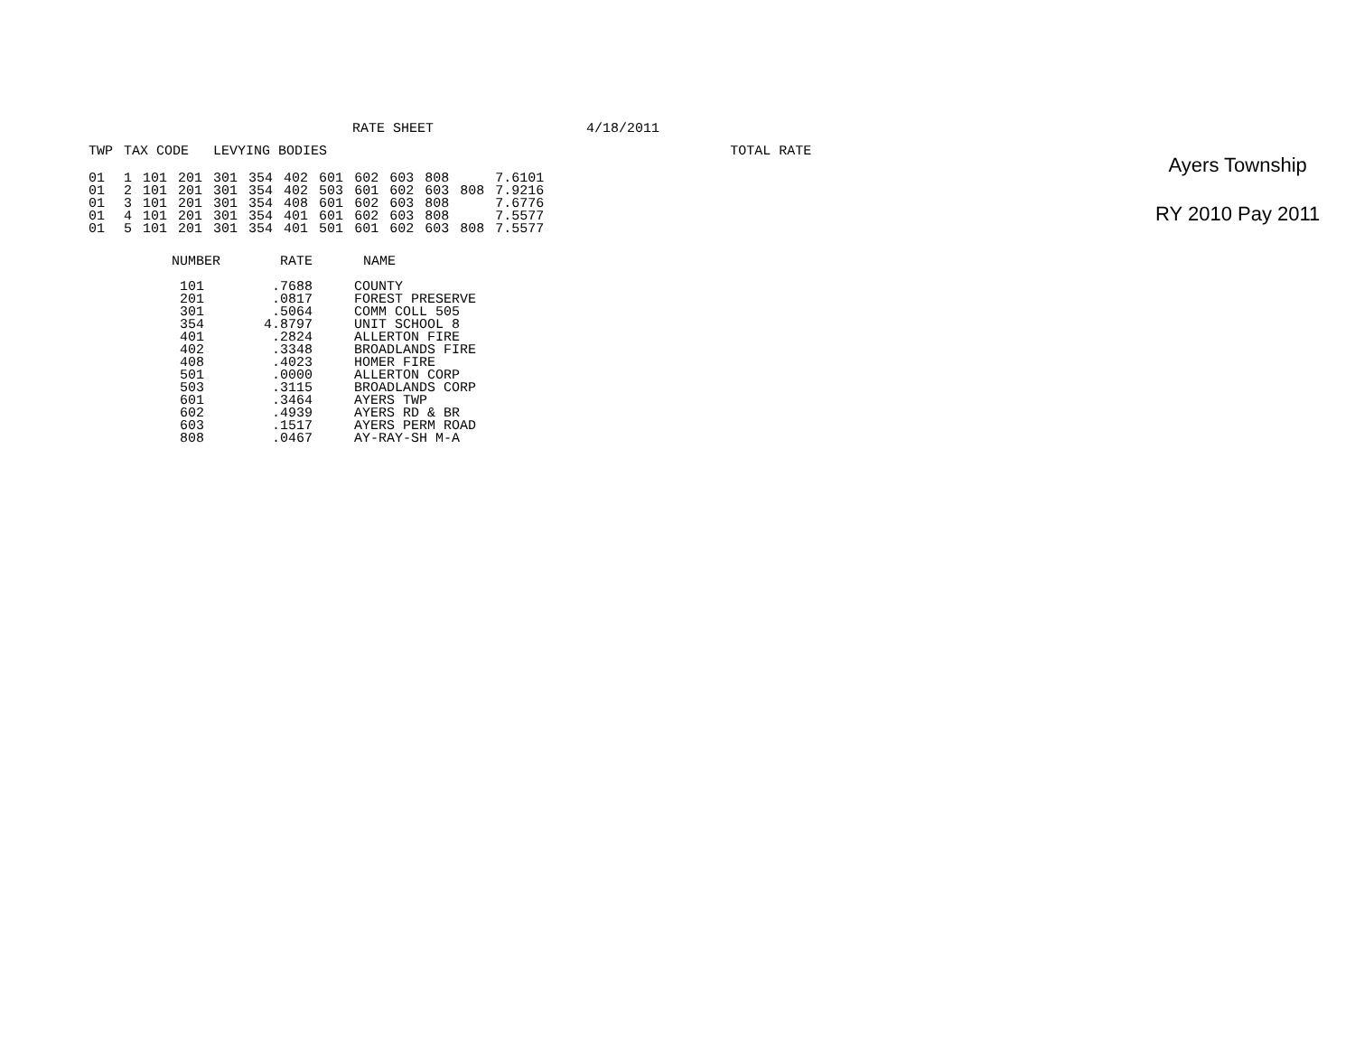RATE SHEET 4/18/2011
| TWP | TAX CODE | | | LEVYING BODIES | | | | | | | | | TOTAL RATE |
| --- | --- | --- | --- | --- | --- | --- | --- | --- | --- | --- | --- | --- | --- |
| 01 | 1 | 101 | 201 | 301 | 354 | 402 | 601 | 602 | 603 | 808 | | 7.6101 | |
| 01 | 2 | 101 | 201 | 301 | 354 | 402 | 503 | 601 | 602 | 603 | 808 | 7.9216 | |
| 01 | 3 | 101 | 201 | 301 | 354 | 408 | 601 | 602 | 603 | 808 | | 7.6776 | |
| 01 | 4 | 101 | 201 | 301 | 354 | 401 | 601 | 602 | 603 | 808 | | 7.5577 | |
| 01 | 5 | 101 | 201 | 301 | 354 | 401 | 501 | 601 | 602 | 603 | 808 | 7.5577 | |
| NUMBER | RATE | NAME |
| --- | --- | --- |
| 101 | .7688 | COUNTY |
| 201 | .0817 | FOREST PRESERVE |
| 301 | .5064 | COMM COLL 505 |
| 354 | 4.8797 | UNIT SCHOOL 8 |
| 401 | .2824 | ALLERTON FIRE |
| 402 | .3348 | BROADLANDS FIRE |
| 408 | .4023 | HOMER FIRE |
| 501 | .0000 | ALLERTON CORP |
| 503 | .3115 | BROADLANDS CORP |
| 601 | .3464 | AYERS TWP |
| 602 | .4939 | AYERS RD & BR |
| 603 | .1517 | AYERS PERM ROAD |
| 808 | .0467 | AY-RAY-SH M-A |
Ayers Township
RY 2010 Pay 2011